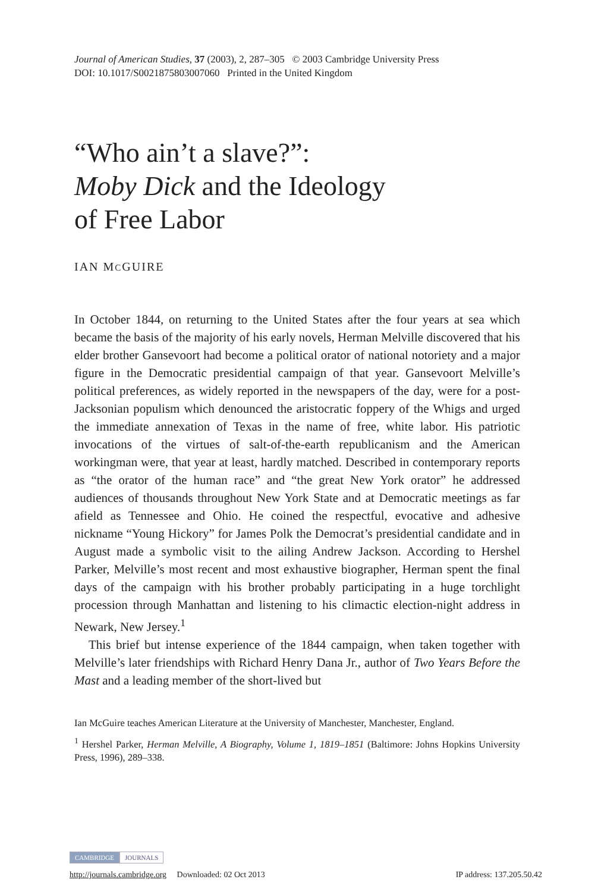Journal of American Studies, 37 (2003), 2, 287–305 © 2003 Cambridge University Press
DOI: 10.1017/S0021875803007060 Printed in the United Kingdom
“Who ain’t a slave?”:
Moby Dick and the Ideology
of Free Labor
IAN MCGUIRE
In October 1844, on returning to the United States after the four years at sea which became the basis of the majority of his early novels, Herman Melville discovered that his elder brother Gansevoort had become a political orator of national notoriety and a major figure in the Democratic presidential campaign of that year. Gansevoort Melville’s political preferences, as widely reported in the newspapers of the day, were for a post-Jacksonian populism which denounced the aristocratic foppery of the Whigs and urged the immediate annexation of Texas in the name of free, white labor. His patriotic invocations of the virtues of salt-of-the-earth republicanism and the American workingman were, that year at least, hardly matched. Described in contemporary reports as “the orator of the human race” and “the great New York orator” he addressed audiences of thousands throughout New York State and at Democratic meetings as far afield as Tennessee and Ohio. He coined the respectful, evocative and adhesive nickname “Young Hickory” for James Polk the Democrat’s presidential candidate and in August made a symbolic visit to the ailing Andrew Jackson. According to Hershel Parker, Melville’s most recent and most exhaustive biographer, Herman spent the final days of the campaign with his brother probably participating in a huge torchlight procession through Manhattan and listening to his climactic election-night address in Newark, New Jersey.<sup>1</sup>
This brief but intense experience of the 1844 campaign, when taken together with Melville’s later friendships with Richard Henry Dana Jr., author of Two Years Before the Mast and a leading member of the short-lived but
Ian McGuire teaches American Literature at the University of Manchester, Manchester, England.
<sup>1</sup> Hershel Parker, Herman Melville, A Biography, Volume 1, 1819–1851 (Baltimore: Johns Hopkins University Press, 1996), 289–338.
CAMBRIDGE JOURNALS
http://journals.cambridge.org Downloaded: 02 Oct 2013 IP address: 137.205.50.42